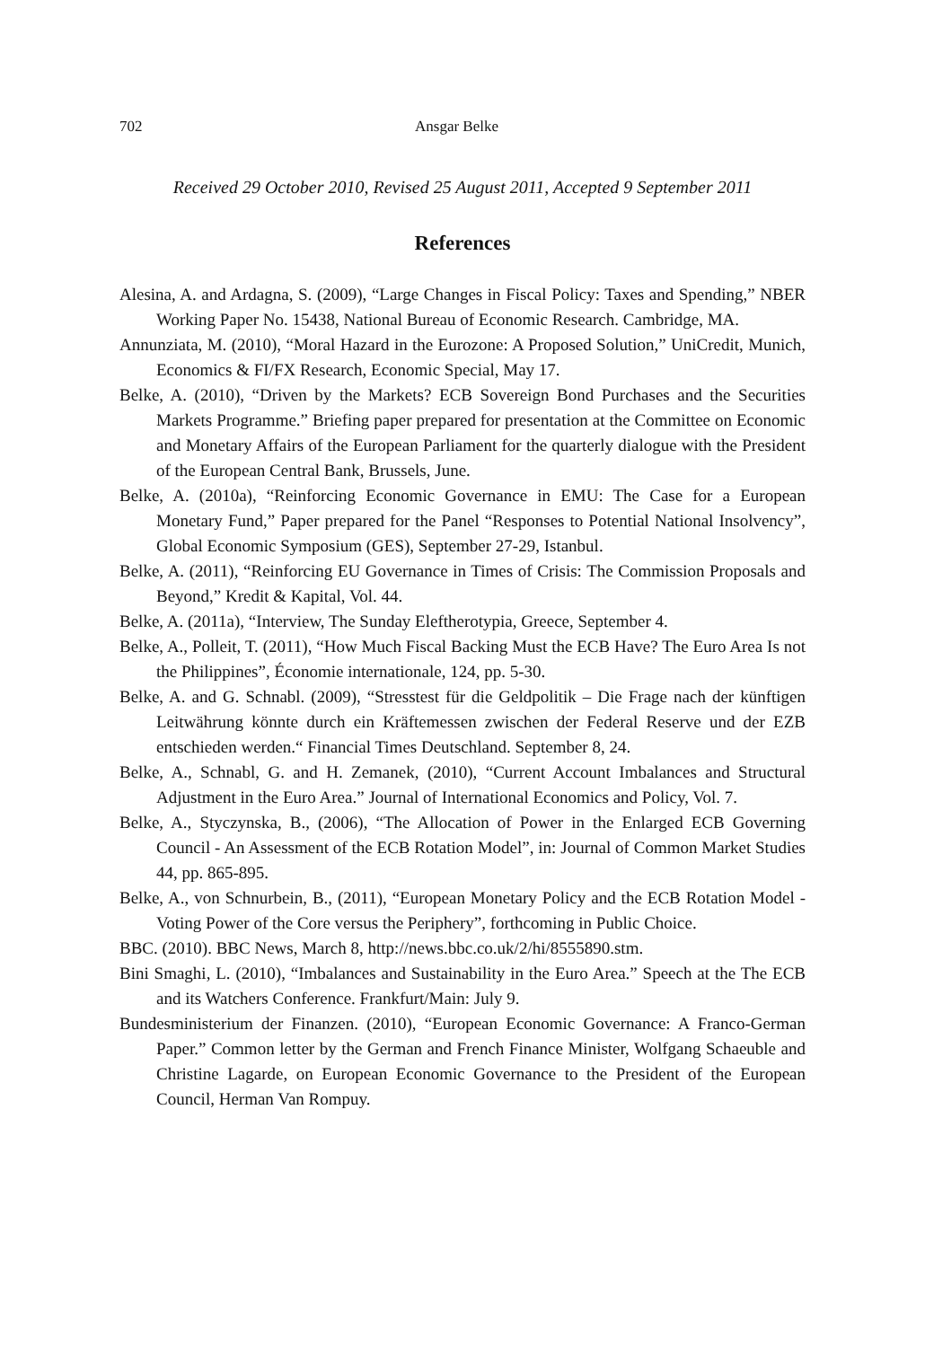702 Ansgar Belke
Received 29 October 2010, Revised 25 August 2011, Accepted 9 September 2011
References
Alesina, A. and Ardagna, S. (2009), “Large Changes in Fiscal Policy: Taxes and Spending,” NBER Working Paper No. 15438, National Bureau of Economic Research. Cambridge, MA.
Annunziata, M. (2010), “Moral Hazard in the Eurozone: A Proposed Solution,” UniCredit, Munich, Economics & FI/FX Research, Economic Special, May 17.
Belke, A. (2010), “Driven by the Markets? ECB Sovereign Bond Purchases and the Securities Markets Programme.” Briefing paper prepared for presentation at the Committee on Economic and Monetary Affairs of the European Parliament for the quarterly dialogue with the President of the European Central Bank, Brussels, June.
Belke, A. (2010a), “Reinforcing Economic Governance in EMU: The Case for a European Monetary Fund,” Paper prepared for the Panel “Responses to Potential National Insolvency”, Global Economic Symposium (GES), September 27-29, Istanbul.
Belke, A. (2011), “Reinforcing EU Governance in Times of Crisis: The Commission Proposals and Beyond,” Kredit & Kapital, Vol. 44.
Belke, A. (2011a), “Interview, The Sunday Eleftherotypia, Greece, September 4.
Belke, A., Polleit, T. (2011), “How Much Fiscal Backing Must the ECB Have? The Euro Area Is not the Philippines”, Économie internationale, 124, pp. 5-30.
Belke, A. and G. Schnabl. (2009), “Stresstest für die Geldpolitik – Die Frage nach der künftigen Leitwährung könnte durch ein Kräftemessen zwischen der Federal Reserve und der EZB entschieden werden.“ Financial Times Deutschland. September 8, 24.
Belke, A., Schnabl, G. and H. Zemanek, (2010), “Current Account Imbalances and Structural Adjustment in the Euro Area.” Journal of International Economics and Policy, Vol. 7.
Belke, A., Styczynska, B., (2006), “The Allocation of Power in the Enlarged ECB Governing Council - An Assessment of the ECB Rotation Model”, in: Journal of Common Market Studies 44, pp. 865-895.
Belke, A., von Schnurbein, B., (2011), “European Monetary Policy and the ECB Rotation Model - Voting Power of the Core versus the Periphery”, forthcoming in Public Choice.
BBC. (2010). BBC News, March 8, http://news.bbc.co.uk/2/hi/8555890.stm.
Bini Smaghi, L. (2010), “Imbalances and Sustainability in the Euro Area.” Speech at the The ECB and its Watchers Conference. Frankfurt/Main: July 9.
Bundesministerium der Finanzen. (2010), “European Economic Governance: A Franco-German Paper.” Common letter by the German and French Finance Minister, Wolfgang Schaeuble and Christine Lagarde, on European Economic Governance to the President of the European Council, Herman Van Rompuy.